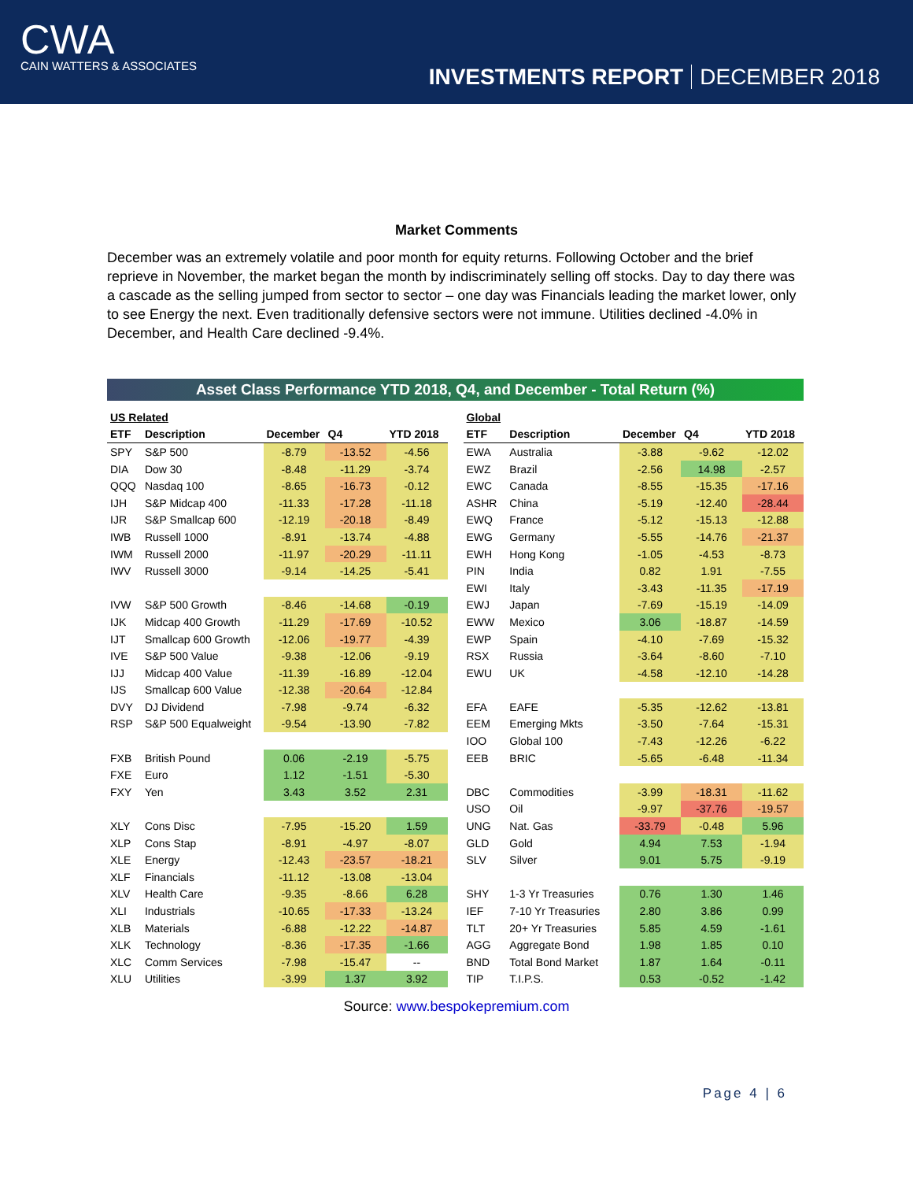CWA
CAIN WATTERS & ASSOCIATES
INVESTMENTS REPORT DECEMBER 2018
Market Comments
December was an extremely volatile and poor month for equity returns. Following October and the brief reprieve in November, the market began the month by indiscriminately selling off stocks. Day to day there was a cascade as the selling jumped from sector to sector – one day was Financials leading the market lower, only to see Energy the next. Even traditionally defensive sectors were not immune. Utilities declined -4.0% in December, and Health Care declined -9.4%.
Asset Class Performance YTD 2018, Q4, and December - Total Return (%)
| US Related | | | | |
| ETF | Description | December | Q4 | YTD 2018 |
| SPY | S&P 500 | -8.79 | -13.52 | -4.56 |
| DIA | Dow 30 | -8.48 | -11.29 | -3.74 |
| QQQ | Nasdaq 100 | -8.65 | -16.73 | -0.12 |
| IJH | S&P Midcap 400 | -11.33 | -17.28 | -11.18 |
| IJR | S&P Smallcap 600 | -12.19 | -20.18 | -8.49 |
| IWB | Russell 1000 | -8.91 | -13.74 | -4.88 |
| IWM | Russell 2000 | -11.97 | -20.29 | -11.11 |
| IWV | Russell 3000 | -9.14 | -14.25 | -5.41 |
| IVW | S&P 500 Growth | -8.46 | -14.68 | -0.19 |
| IJK | Midcap 400 Growth | -11.29 | -17.69 | -10.52 |
| IJT | Smallcap 600 Growth | -12.06 | -19.77 | -4.39 |
| IVE | S&P 500 Value | -9.38 | -12.06 | -9.19 |
| IJJ | Midcap 400 Value | -11.39 | -16.89 | -12.04 |
| IJS | Smallcap 600 Value | -12.38 | -20.64 | -12.84 |
| DVY | DJ Dividend | -7.98 | -9.74 | -6.32 |
| RSP | S&P 500 Equalweight | -9.54 | -13.90 | -7.82 |
| FXB | British Pound | 0.06 | -2.19 | -5.75 |
| FXE | Euro | 1.12 | -1.51 | -5.30 |
| FXY | Yen | 3.43 | 3.52 | 2.31 |
| XLY | Cons Disc | -7.95 | -15.20 | 1.59 |
| XLP | Cons Stap | -8.91 | -4.97 | -8.07 |
| XLE | Energy | -12.43 | -23.57 | -18.21 |
| XLF | Financials | -11.12 | -13.08 | -13.04 |
| XLV | Health Care | -9.35 | -8.66 | 6.28 |
| XLI | Industrials | -10.65 | -17.33 | -13.24 |
| XLB | Materials | -6.88 | -12.22 | -14.87 |
| XLK | Technology | -8.36 | -17.35 | -1.66 |
| XLC | Comm Services | -7.98 | -15.47 | -- |
| XLU | Utilities | -3.99 | 1.37 | 3.92 |
| Global | | | | |
| ETF | Description | December | Q4 | YTD 2018 |
| EWA | Australia | -3.88 | -9.62 | -12.02 |
| EWZ | Brazil | -2.56 | 14.98 | -2.57 |
| EWC | Canada | -8.55 | -15.35 | -17.16 |
| ASHR | China | -5.19 | -12.40 | -28.44 |
| EWQ | France | -5.12 | -15.13 | -12.88 |
| EWG | Germany | -5.55 | -14.76 | -21.37 |
| EWH | Hong Kong | -1.05 | -4.53 | -8.73 |
| PIN | India | 0.82 | 1.91 | -7.55 |
| EWI | Italy | -3.43 | -11.35 | -17.19 |
| EWJ | Japan | -7.69 | -15.19 | -14.09 |
| EWW | Mexico | 3.06 | -18.87 | -14.59 |
| EWP | Spain | -4.10 | -7.69 | -15.32 |
| RSX | Russia | -3.64 | -8.60 | -7.10 |
| EWU | UK | -4.58 | -12.10 | -14.28 |
| EFA | EAFE | -5.35 | -12.62 | -13.81 |
| EEM | Emerging Mkts | -3.50 | -7.64 | -15.31 |
| IOO | Global 100 | -7.43 | -12.26 | -6.22 |
| EEB | BRIC | -5.65 | -6.48 | -11.34 |
| DBC | Commodities | -3.99 | -18.31 | -11.62 |
| USO | Oil | -9.97 | -37.76 | -19.57 |
| UNG | Nat. Gas | -33.79 | -0.48 | 5.96 |
| GLD | Gold | 4.94 | 7.53 | -1.94 |
| SLV | Silver | 9.01 | 5.75 | -9.19 |
| SHY | 1-3 Yr Treasuries | 0.76 | 1.30 | 1.46 |
| IEF | 7-10 Yr Treasuries | 2.80 | 3.86 | 0.99 |
| TLT | 20+ Yr Treasuries | 5.85 | 4.59 | -1.61 |
| AGG | Aggregate Bond | 1.98 | 1.85 | 0.10 |
| BND | Total Bond Market | 1.87 | 1.64 | -0.11 |
| TIP | T.I.P.S. | 0.53 | -0.52 | -1.42 |
Source: www.bespokepremium.com
Page 4 | 6